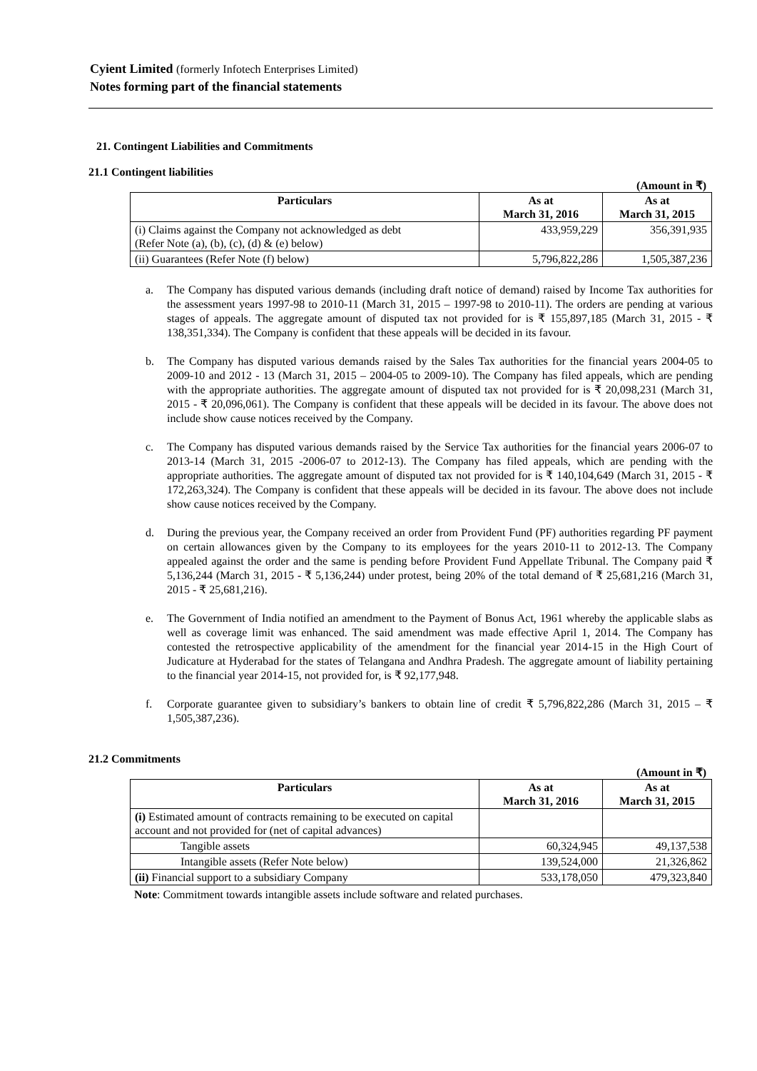Cyient Limited (formerly Infotech Enterprises Limited)
Notes forming part of the financial statements
21. Contingent Liabilities and Commitments
21.1 Contingent liabilities
(Amount in ₹)
| Particulars | As at March 31, 2016 | As at March 31, 2015 |
| --- | --- | --- |
| (i) Claims against the Company not acknowledged as debt (Refer Note (a), (b), (c), (d) & (e) below) | 433,959,229 | 356,391,935 |
| (ii) Guarantees (Refer Note (f) below) | 5,796,822,286 | 1,505,387,236 |
a. The Company has disputed various demands (including draft notice of demand) raised by Income Tax authorities for the assessment years 1997-98 to 2010-11 (March 31, 2015 – 1997-98 to 2010-11). The orders are pending at various stages of appeals. The aggregate amount of disputed tax not provided for is ₹ 155,897,185 (March 31, 2015 - ₹ 138,351,334). The Company is confident that these appeals will be decided in its favour.
b. The Company has disputed various demands raised by the Sales Tax authorities for the financial years 2004-05 to 2009-10 and 2012 - 13 (March 31, 2015 – 2004-05 to 2009-10). The Company has filed appeals, which are pending with the appropriate authorities. The aggregate amount of disputed tax not provided for is ₹ 20,098,231 (March 31, 2015 - ₹ 20,096,061). The Company is confident that these appeals will be decided in its favour. The above does not include show cause notices received by the Company.
c. The Company has disputed various demands raised by the Service Tax authorities for the financial years 2006-07 to 2013-14 (March 31, 2015 -2006-07 to 2012-13). The Company has filed appeals, which are pending with the appropriate authorities. The aggregate amount of disputed tax not provided for is ₹ 140,104,649 (March 31, 2015 - ₹ 172,263,324). The Company is confident that these appeals will be decided in its favour. The above does not include show cause notices received by the Company.
d. During the previous year, the Company received an order from Provident Fund (PF) authorities regarding PF payment on certain allowances given by the Company to its employees for the years 2010-11 to 2012-13. The Company appealed against the order and the same is pending before Provident Fund Appellate Tribunal. The Company paid ₹ 5,136,244 (March 31, 2015 - ₹ 5,136,244) under protest, being 20% of the total demand of ₹ 25,681,216 (March 31, 2015 - ₹ 25,681,216).
e. The Government of India notified an amendment to the Payment of Bonus Act, 1961 whereby the applicable slabs as well as coverage limit was enhanced. The said amendment was made effective April 1, 2014. The Company has contested the retrospective applicability of the amendment for the financial year 2014-15 in the High Court of Judicature at Hyderabad for the states of Telangana and Andhra Pradesh. The aggregate amount of liability pertaining to the financial year 2014-15, not provided for, is ₹ 92,177,948.
f. Corporate guarantee given to subsidiary’s bankers to obtain line of credit ₹ 5,796,822,286 (March 31, 2015 – ₹ 1,505,387,236).
21.2 Commitments
(Amount in ₹)
| Particulars | As at March 31, 2016 | As at March 31, 2015 |
| --- | --- | --- |
| (i) Estimated amount of contracts remaining to be executed on capital account and not provided for (net of capital advances) | | |
| Tangible assets | 60,324,945 | 49,137,538 |
| Intangible assets (Refer Note below) | 139,524,000 | 21,326,862 |
| (ii) Financial support to a subsidiary Company | 533,178,050 | 479,323,840 |
Note: Commitment towards intangible assets include software and related purchases.